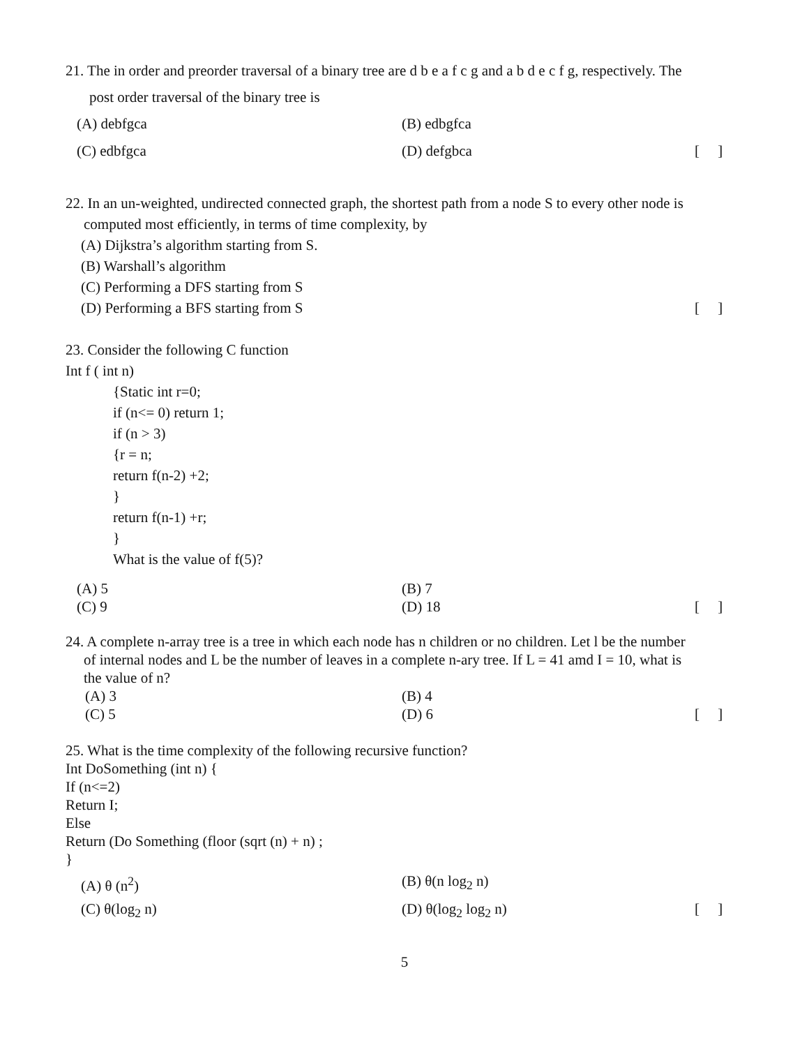21. The in order and preorder traversal of a binary tree are d b e a f c g and a b d e c f g, respectively. The
post order traversal of the binary tree is
(A) debfgca (B) edbgfca
(C) edbfgca (D) defgbca [ ]
22. In an un-weighted, undirected connected graph, the shortest path from a node S to every other node is
computed most efficiently, in terms of time complexity, by
(A) Dijkstra’s algorithm starting from S.
(B) Warshall’s algorithm
(C) Performing a DFS starting from S
(D) Performing a BFS starting from S [ ]
23. Consider the following C function
Int f ( int n)
{Static int r=0;
if (n<= 0) return 1;
if (n > 3)
{r = n;
return f(n-2) +2;
}
return f(n-1) +r;
}
What is the value of f(5)?
(A) 5 (B) 7
(C) 9 (D) 18 [ ]
24. A complete n-array tree is a tree in which each node has n children or no children. Let l be the number
of internal nodes and L be the number of leaves in a complete n-ary tree. If L = 41 amd I = 10, what is
the value of n?
(A) 3 (B) 4
(C) 5 (D) 6 [ ]
25. What is the time complexity of the following recursive function?
Int DoSomething (int n) {
If (n<=2)
Return I;
Else
Return (Do Something (floor (sqrt (n) + n) ;
}
(A) θ (n<sup>2</sup>) (B) θ(n log<sub>2</sub> n)
(C) θ(log<sub>2</sub> n) (D) θ(log<sub>2</sub> log<sub>2</sub> n) [ ]
5